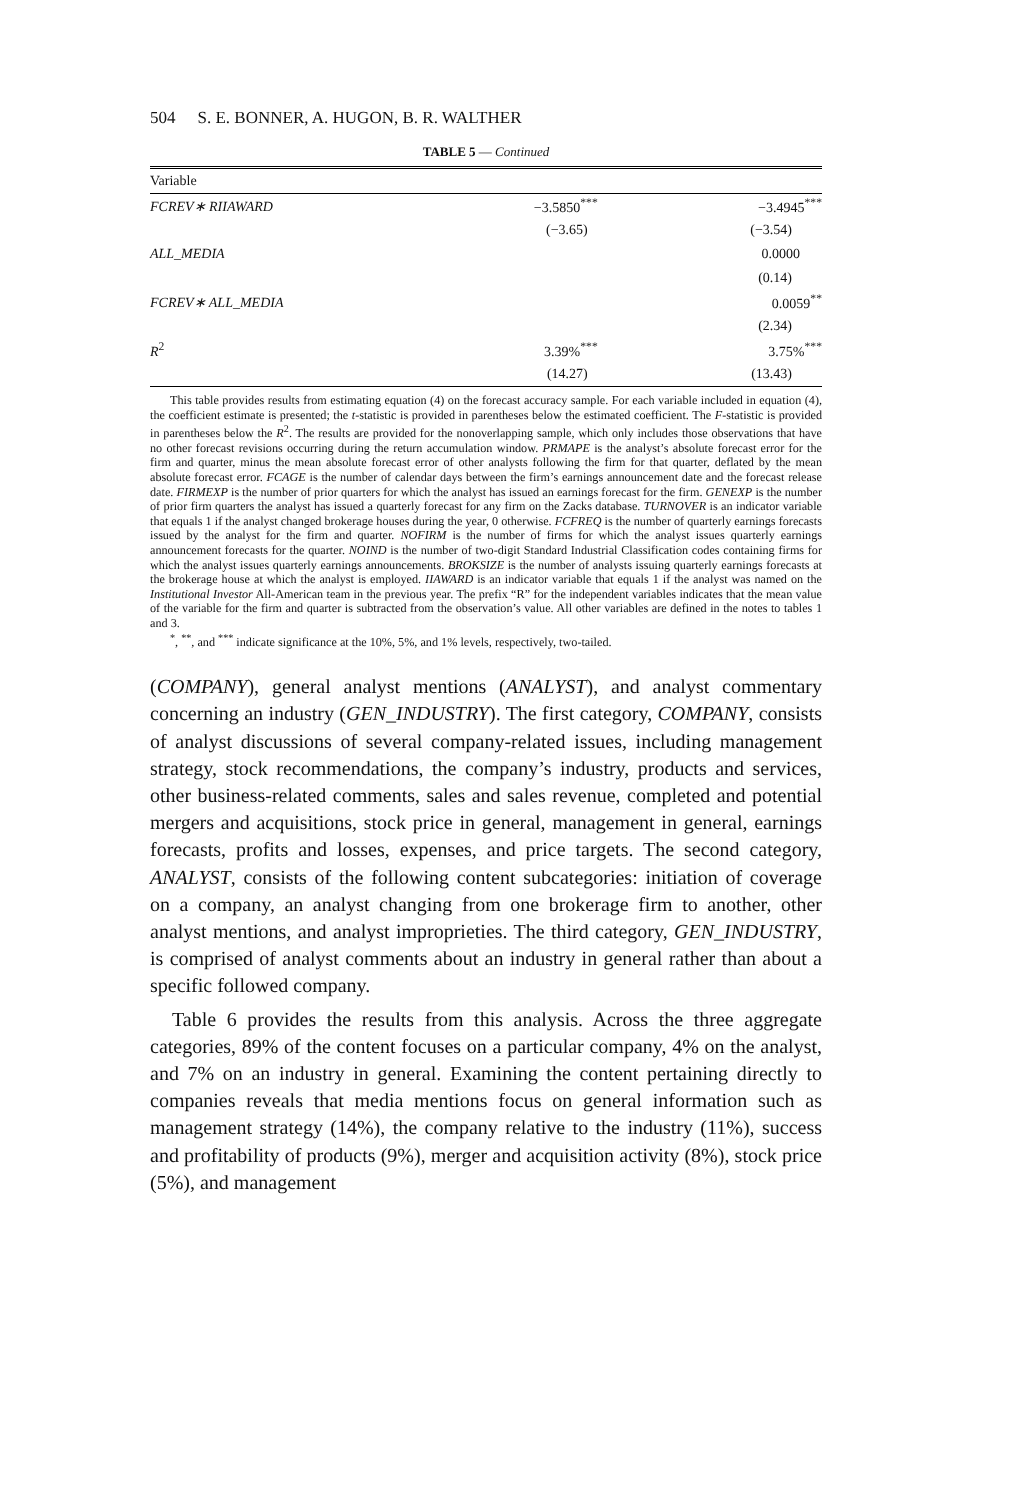504 S. E. BONNER, A. HUGON, B. R. WALTHER
TABLE 5 — Continued
| Variable | | |
| FCREV∗ RIIAWARD | −3.5850<sup>***</sup> | −3.4945<sup>***</sup> |
| | (−3.65) | (−3.54) |
| ALL_MEDIA | | 0.0000 |
| | | (0.14) |
| FCREV∗ ALL_MEDIA | | 0.0059<sup>**</sup> |
| | | (2.34) |
| R<sup>2</sup> | 3.39%<sup>***</sup> | 3.75%<sup>***</sup> |
| | (14.27) | (13.43) |
This table provides results from estimating equation (4) on the forecast accuracy sample. For each variable included in equation (4), the coefficient estimate is presented; the t-statistic is provided in parentheses below the estimated coefficient. The F-statistic is provided in parentheses below the R<sup>2</sup>. The results are provided for the nonoverlapping sample, which only includes those observations that have no other forecast revisions occurring during the return accumulation window. PRMAPE is the analyst’s absolute forecast error for the firm and quarter, minus the mean absolute forecast error of other analysts following the firm for that quarter, deflated by the mean absolute forecast error. FCAGE is the number of calendar days between the firm’s earnings announcement date and the forecast release date. FIRMEXP is the number of prior quarters for which the analyst has issued an earnings forecast for the firm. GENEXP is the number of prior firm quarters the analyst has issued a quarterly forecast for any firm on the Zacks database. TURNOVER is an indicator variable that equals 1 if the analyst changed brokerage houses during the year, 0 otherwise. FCFREQ is the number of quarterly earnings forecasts issued by the analyst for the firm and quarter. NOFIRM is the number of firms for which the analyst issues quarterly earnings announcement forecasts for the quarter. NOIND is the number of two-digit Standard Industrial Classification codes containing firms for which the analyst issues quarterly earnings announcements. BROKSIZE is the number of analysts issuing quarterly earnings forecasts at the brokerage house at which the analyst is employed. IIAWARD is an indicator variable that equals 1 if the analyst was named on the Institutional Investor All-American team in the previous year. The prefix “R” for the independent variables indicates that the mean value of the variable for the firm and quarter is subtracted from the observation’s value. All other variables are defined in the notes to tables 1 and 3.
<sup>*</sup>, <sup>**</sup>, and <sup>***</sup> indicate significance at the 10%, 5%, and 1% levels, respectively, two-tailed.
(COMPANY), general analyst mentions (ANALYST), and analyst commentary concerning an industry (GEN_INDUSTRY). The first category, COMPANY, consists of analyst discussions of several company-related issues, including management strategy, stock recommendations, the company’s industry, products and services, other business-related comments, sales and sales revenue, completed and potential mergers and acquisitions, stock price in general, management in general, earnings forecasts, profits and losses, expenses, and price targets. The second category, ANALYST, consists of the following content subcategories: initiation of coverage on a company, an analyst changing from one brokerage firm to another, other analyst mentions, and analyst improprieties. The third category, GEN_INDUSTRY, is comprised of analyst comments about an industry in general rather than about a specific followed company.
Table 6 provides the results from this analysis. Across the three aggregate categories, 89% of the content focuses on a particular company, 4% on the analyst, and 7% on an industry in general. Examining the content pertaining directly to companies reveals that media mentions focus on general information such as management strategy (14%), the company relative to the industry (11%), success and profitability of products (9%), merger and acquisition activity (8%), stock price (5%), and management